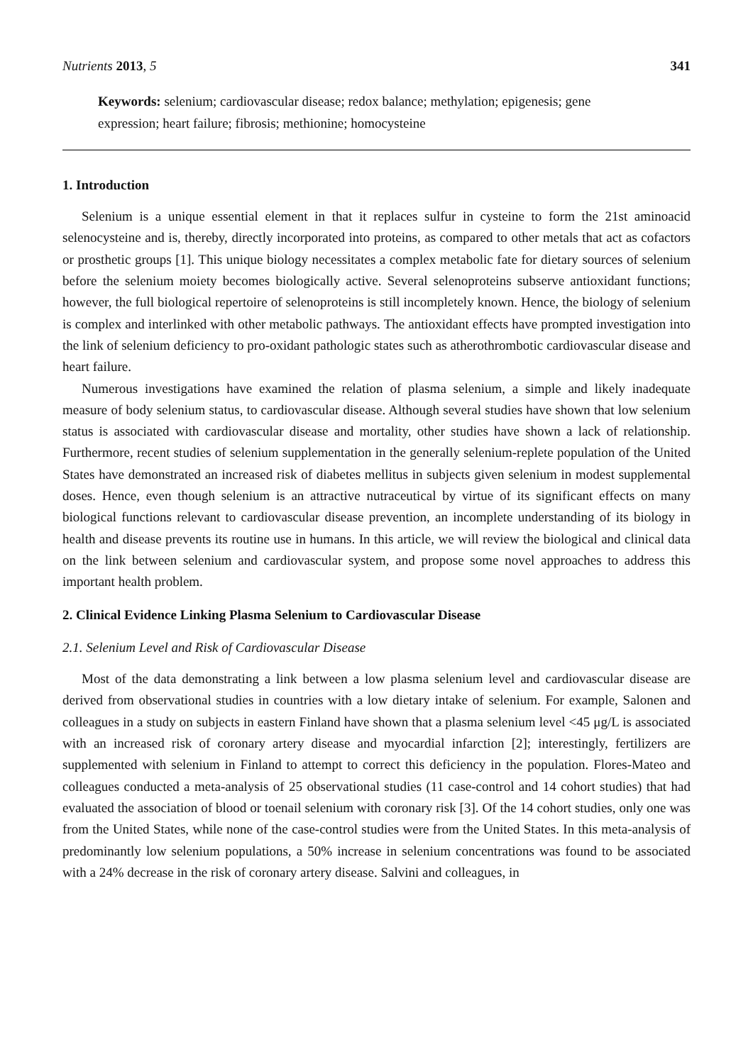Nutrients 2013, 5 341
Keywords: selenium; cardiovascular disease; redox balance; methylation; epigenesis; gene expression; heart failure; fibrosis; methionine; homocysteine
1. Introduction
Selenium is a unique essential element in that it replaces sulfur in cysteine to form the 21st aminoacid selenocysteine and is, thereby, directly incorporated into proteins, as compared to other metals that act as cofactors or prosthetic groups [1]. This unique biology necessitates a complex metabolic fate for dietary sources of selenium before the selenium moiety becomes biologically active. Several selenoproteins subserve antioxidant functions; however, the full biological repertoire of selenoproteins is still incompletely known. Hence, the biology of selenium is complex and interlinked with other metabolic pathways. The antioxidant effects have prompted investigation into the link of selenium deficiency to pro-oxidant pathologic states such as atherothrombotic cardiovascular disease and heart failure.
Numerous investigations have examined the relation of plasma selenium, a simple and likely inadequate measure of body selenium status, to cardiovascular disease. Although several studies have shown that low selenium status is associated with cardiovascular disease and mortality, other studies have shown a lack of relationship. Furthermore, recent studies of selenium supplementation in the generally selenium-replete population of the United States have demonstrated an increased risk of diabetes mellitus in subjects given selenium in modest supplemental doses. Hence, even though selenium is an attractive nutraceutical by virtue of its significant effects on many biological functions relevant to cardiovascular disease prevention, an incomplete understanding of its biology in health and disease prevents its routine use in humans. In this article, we will review the biological and clinical data on the link between selenium and cardiovascular system, and propose some novel approaches to address this important health problem.
2. Clinical Evidence Linking Plasma Selenium to Cardiovascular Disease
2.1. Selenium Level and Risk of Cardiovascular Disease
Most of the data demonstrating a link between a low plasma selenium level and cardiovascular disease are derived from observational studies in countries with a low dietary intake of selenium. For example, Salonen and colleagues in a study on subjects in eastern Finland have shown that a plasma selenium level <45 μg/L is associated with an increased risk of coronary artery disease and myocardial infarction [2]; interestingly, fertilizers are supplemented with selenium in Finland to attempt to correct this deficiency in the population. Flores-Mateo and colleagues conducted a meta-analysis of 25 observational studies (11 case-control and 14 cohort studies) that had evaluated the association of blood or toenail selenium with coronary risk [3]. Of the 14 cohort studies, only one was from the United States, while none of the case-control studies were from the United States. In this meta-analysis of predominantly low selenium populations, a 50% increase in selenium concentrations was found to be associated with a 24% decrease in the risk of coronary artery disease. Salvini and colleagues, in